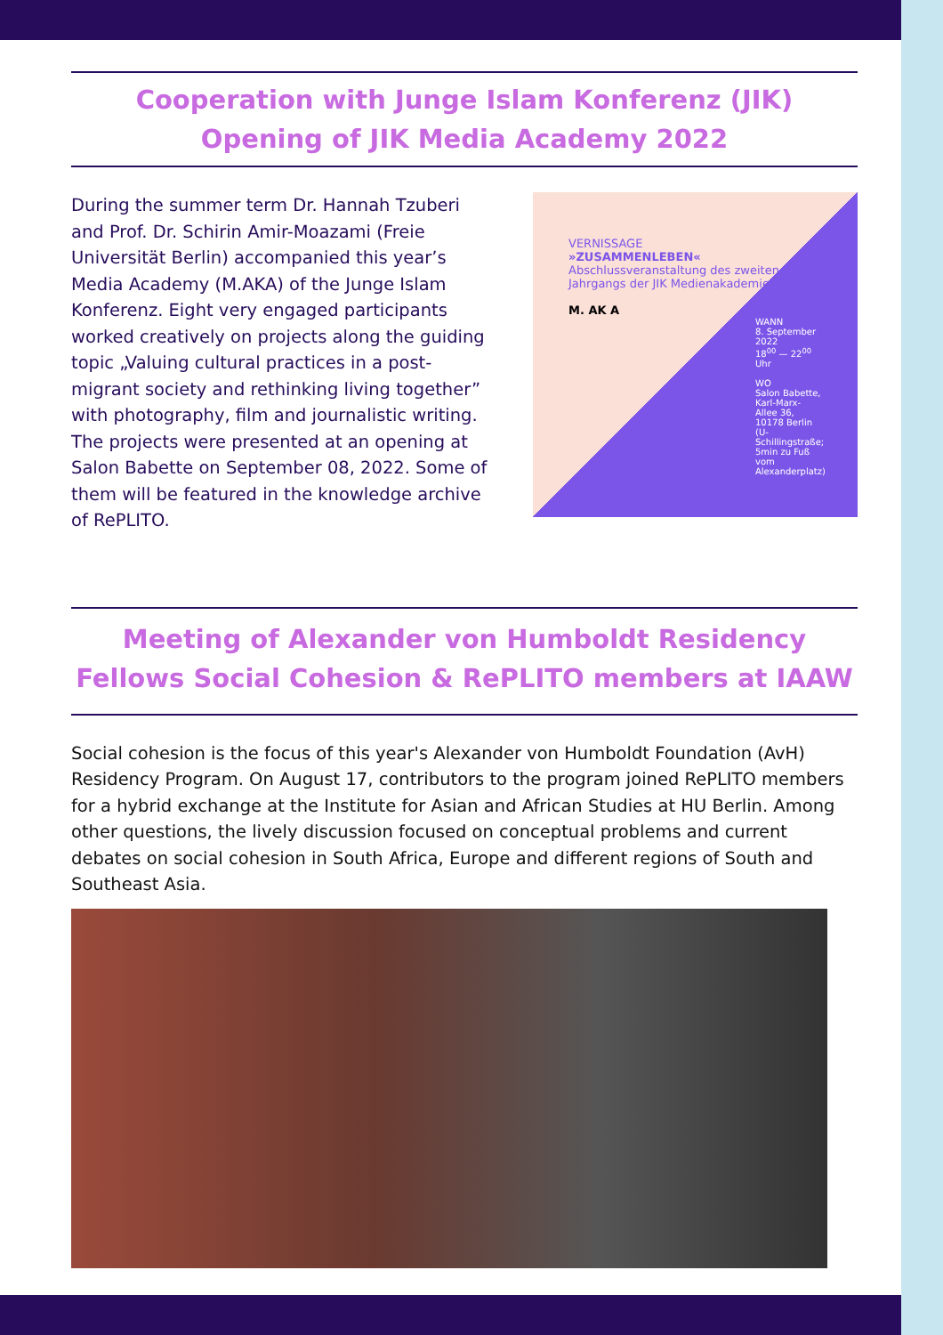Cooperation with Junge Islam Konferenz (JIK)
Opening of JIK Media Academy 2022
During the summer term Dr. Hannah Tzuberi and Prof. Dr. Schirin Amir-Moazami (Freie Universität Berlin) accompanied this year’s Media Academy (M.AKA) of the Junge Islam Konferenz. Eight very engaged participants worked creatively on projects along the guiding topic „Valuing cultural practices in a post-migrant society and rethinking living together” with photography, film and journalistic writing. The projects were presented at an opening at Salon Babette on September 08, 2022. Some of them will be featured in the knowledge archive of RePLITO.
VERNISSAGE
»ZUSAMMENLEBEN«
Abschlussveranstaltung des zweiten Jahrgangs der JIK Medienakademie
M. AK A
WANN
8. September 2022
18<sup>00</sup> — 22<sup>00</sup> Uhr
WO
Salon Babette, Karl-Marx-Allee 36, 10178 Berlin
(U-Schillingstraße; 5min zu Fuß vom Alexanderplatz)
Meeting of Alexander von Humboldt Residency
Fellows Social Cohesion & RePLITO members at IAAW
Social cohesion is the focus of this year's Alexander von Humboldt Foundation (AvH) Residency Program. On August 17, contributors to the program joined RePLITO members for a hybrid exchange at the Institute for Asian and African Studies at HU Berlin. Among other questions, the lively discussion focused on conceptual problems and current debates on social cohesion in South Africa, Europe and different regions of South and Southeast Asia.